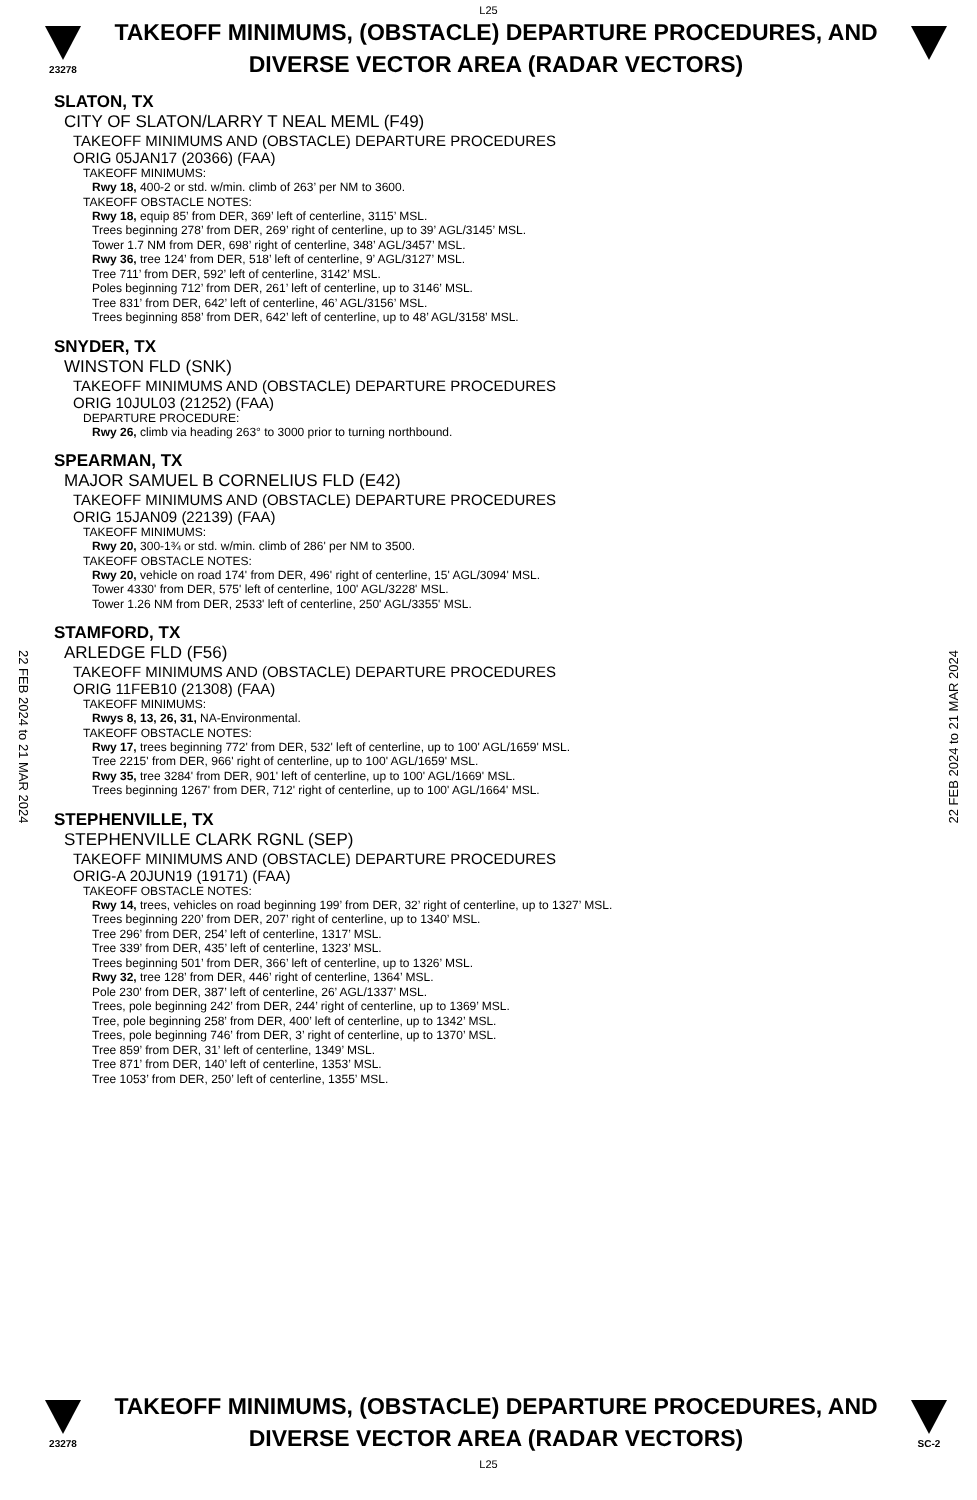L25
23278
TAKEOFF MINIMUMS, (OBSTACLE) DEPARTURE PROCEDURES, AND
DIVERSE VECTOR AREA (RADAR VECTORS)
SLATON, TX
CITY OF SLATON/LARRY T NEAL MEML (F49)
TAKEOFF MINIMUMS AND (OBSTACLE) DEPARTURE PROCEDURES
ORIG 05JAN17 (20366) (FAA)
TAKEOFF MINIMUMS:
Rwy 18, 400-2 or std. w/min. climb of 263’ per NM to 3600.
TAKEOFF OBSTACLE NOTES:
Rwy 18, equip 85’ from DER, 369’ left of centerline, 3115’ MSL.
Trees beginning 278’ from DER, 269’ right of centerline, up to 39’ AGL/3145’ MSL.
Tower 1.7 NM from DER, 698’ right of centerline, 348’ AGL/3457’ MSL.
Rwy 36, tree 124’ from DER, 518’ left of centerline, 9’ AGL/3127’ MSL.
Tree 711’ from DER, 592’ left of centerline, 3142’ MSL.
Poles beginning 712’ from DER, 261’ left of centerline, up to 3146’ MSL.
Tree 831’ from DER, 642’ left of centerline, 46’ AGL/3156’ MSL.
Trees beginning 858’ from DER, 642’ left of centerline, up to 48’ AGL/3158’ MSL.
SNYDER, TX
WINSTON FLD (SNK)
TAKEOFF MINIMUMS AND (OBSTACLE) DEPARTURE PROCEDURES
ORIG 10JUL03 (21252) (FAA)
DEPARTURE PROCEDURE:
Rwy 26, climb via heading 263° to 3000 prior to turning northbound.
SPEARMAN, TX
MAJOR SAMUEL B CORNELIUS FLD (E42)
TAKEOFF MINIMUMS AND (OBSTACLE) DEPARTURE PROCEDURES
ORIG 15JAN09 (22139) (FAA)
TAKEOFF MINIMUMS:
Rwy 20, 300-1¾ or std. w/min. climb of 286' per NM to 3500.
TAKEOFF OBSTACLE NOTES:
Rwy 20, vehicle on road 174' from DER, 496' right of centerline, 15' AGL/3094' MSL.
Tower 4330' from DER, 575' left of centerline, 100' AGL/3228' MSL.
Tower 1.26 NM from DER, 2533' left of centerline, 250' AGL/3355' MSL.
STAMFORD, TX
ARLEDGE FLD (F56)
TAKEOFF MINIMUMS AND (OBSTACLE) DEPARTURE PROCEDURES
ORIG 11FEB10 (21308) (FAA)
TAKEOFF MINIMUMS:
Rwys 8, 13, 26, 31, NA-Environmental.
TAKEOFF OBSTACLE NOTES:
Rwy 17, trees beginning 772' from DER, 532' left of centerline, up to 100' AGL/1659' MSL.
Tree 2215' from DER, 966' right of centerline, up to 100' AGL/1659' MSL.
Rwy 35, tree 3284' from DER, 901' left of centerline, up to 100' AGL/1669' MSL.
Trees beginning 1267' from DER, 712' right of centerline, up to 100' AGL/1664' MSL.
STEPHENVILLE, TX
STEPHENVILLE CLARK RGNL (SEP)
TAKEOFF MINIMUMS AND (OBSTACLE) DEPARTURE PROCEDURES
ORIG-A 20JUN19 (19171) (FAA)
TAKEOFF OBSTACLE NOTES:
Rwy 14, trees, vehicles on road beginning 199’ from DER, 32’ right of centerline, up to 1327’ MSL.
Trees beginning 220’ from DER, 207’ right of centerline, up to 1340’ MSL.
Tree 296’ from DER, 254’ left of centerline, 1317’ MSL.
Tree 339’ from DER, 435’ left of centerline, 1323’ MSL.
Trees beginning 501’ from DER, 366’ left of centerline, up to 1326’ MSL.
Rwy 32, tree 128’ from DER, 446’ right of centerline, 1364’ MSL.
Pole 230’ from DER, 387’ left of centerline, 26’ AGL/1337’ MSL.
Trees, pole beginning 242’ from DER, 244’ right of centerline, up to 1369’ MSL.
Tree, pole beginning 258’ from DER, 400’ left of centerline, up to 1342’ MSL.
Trees, pole beginning 746’ from DER, 3’ right of centerline, up to 1370’ MSL.
Tree 859’ from DER, 31’ left of centerline, 1349’ MSL.
Tree 871’ from DER, 140’ left of centerline, 1353’ MSL.
Tree 1053’ from DER, 250’ left of centerline, 1355’ MSL.
22 FEB 2024 to 21 MAR 2024
22 FEB 2024 to 21 MAR 2024
23278
TAKEOFF MINIMUMS, (OBSTACLE) DEPARTURE PROCEDURES, AND
DIVERSE VECTOR AREA (RADAR VECTORS)
SC-2
L25